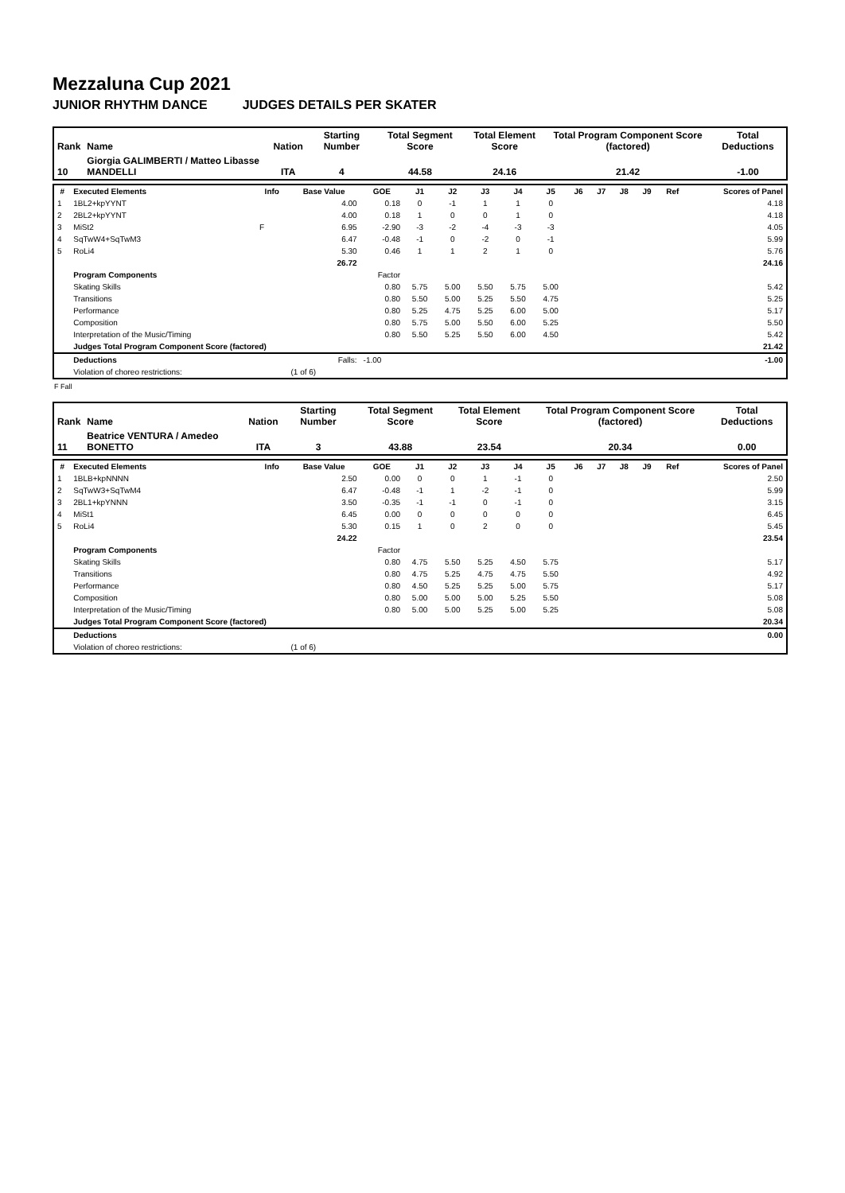Mezzaluna Cup 2021
JUNIOR RHYTHM DANCE JUDGES DETAILS PER SKATER
| Rank | Name | Nation | Starting Number | Total Segment Score | Total Element Score | Total Program Component Score (factored) | Total Deductions |
| --- | --- | --- | --- | --- | --- | --- | --- |
| 10 | Giorgia GALIMBERTI / Matteo Libasse MANDELLI | ITA | 4 | 44.58 | 24.16 | 21.42 | -1.00 |
| # | Executed Elements | Info | Base Value | GOE | J1 | J2 | J3 | J4 | J5 | J6 | J7 | J8 | J9 | Ref | Scores of Panel |
| --- | --- | --- | --- | --- | --- | --- | --- | --- | --- | --- | --- | --- | --- | --- | --- |
| 1 | 1BL2+kpYYNT | | 4.00 | 0.18 | 0 | -1 | 1 | 1 | 0 | | | | | | 4.18 |
| 2 | 2BL2+kpYYNT | | 4.00 | 0.18 | 1 | 0 | 0 | 1 | 0 | | | | | | 4.18 |
| 3 | MiSt2 | F | 6.95 | -2.90 | -3 | -2 | -4 | -3 | -3 | | | | | | 4.05 |
| 4 | SqTwW4+SqTwM3 | | 6.47 | -0.48 | -1 | 0 | -2 | 0 | -1 | | | | | | 5.99 |
| 5 | RoLi4 | | 5.30 | 0.46 | 1 | 1 | 2 | 1 | 0 | | | | | | 5.76 |
| | | | 26.72 | | | | | | | | | | | | 24.16 |
| | Program Components | | | Factor | | | | | | | | | | | |
| | Skating Skills | | | 0.80 | 5.75 | 5.00 | 5.50 | 5.75 | 5.00 | | | | | | 5.42 |
| | Transitions | | | 0.80 | 5.50 | 5.00 | 5.25 | 5.50 | 4.75 | | | | | | 5.25 |
| | Performance | | | 0.80 | 5.25 | 4.75 | 5.25 | 6.00 | 5.00 | | | | | | 5.17 |
| | Composition | | | 0.80 | 5.75 | 5.00 | 5.50 | 6.00 | 5.25 | | | | | | 5.50 |
| | Interpretation of the Music/Timing | | | 0.80 | 5.50 | 5.25 | 5.50 | 6.00 | 4.50 | | | | | | 5.42 |
| | Judges Total Program Component Score (factored) | | | | | | | | | | | | | | 21.42 |
| | Deductions | | Falls: | -1.00 | | | | | | | | | | | -1.00 |
| | Violation of choreo restrictions: | | (1 of 6) | | | | | | | | | | | | |
F Fall
| Rank | Name | Nation | Starting Number | Total Segment Score | Total Element Score | Total Program Component Score (factored) | Total Deductions |
| --- | --- | --- | --- | --- | --- | --- | --- |
| 11 | Beatrice VENTURA / Amedeo BONETTO | ITA | 3 | 43.88 | 23.54 | 20.34 | 0.00 |
| # | Executed Elements | Info | Base Value | GOE | J1 | J2 | J3 | J4 | J5 | J6 | J7 | J8 | J9 | Ref | Scores of Panel |
| --- | --- | --- | --- | --- | --- | --- | --- | --- | --- | --- | --- | --- | --- | --- | --- |
| 1 | 1BLB+kpNNNN | | 2.50 | 0.00 | 0 | 0 | 1 | -1 | 0 | | | | | | 2.50 |
| 2 | SqTwW3+SqTwM4 | | 6.47 | -0.48 | -1 | 1 | -2 | -1 | 0 | | | | | | 5.99 |
| 3 | 2BL1+kpYNNN | | 3.50 | -0.35 | -1 | -1 | 0 | -1 | 0 | | | | | | 3.15 |
| 4 | MiSt1 | | 6.45 | 0.00 | 0 | 0 | 0 | 0 | 0 | | | | | | 6.45 |
| 5 | RoLi4 | | 5.30 | 0.15 | 1 | 0 | 2 | 0 | 0 | | | | | | 5.45 |
| | | | 24.22 | | | | | | | | | | | | 23.54 |
| | Program Components | | | Factor | | | | | | | | | | | |
| | Skating Skills | | | 0.80 | 4.75 | 5.50 | 5.25 | 4.50 | 5.75 | | | | | | 5.17 |
| | Transitions | | | 0.80 | 4.75 | 5.25 | 4.75 | 4.75 | 5.50 | | | | | | 4.92 |
| | Performance | | | 0.80 | 4.50 | 5.25 | 5.25 | 5.00 | 5.75 | | | | | | 5.17 |
| | Composition | | | 0.80 | 5.00 | 5.00 | 5.00 | 5.25 | 5.50 | | | | | | 5.08 |
| | Interpretation of the Music/Timing | | | 0.80 | 5.00 | 5.00 | 5.25 | 5.00 | 5.25 | | | | | | 5.08 |
| | Judges Total Program Component Score (factored) | | | | | | | | | | | | | | 20.34 |
| | Deductions | | | | | | | | | | | | | | 0.00 |
| | Violation of choreo restrictions: | | (1 of 6) | | | | | | | | | | | | |